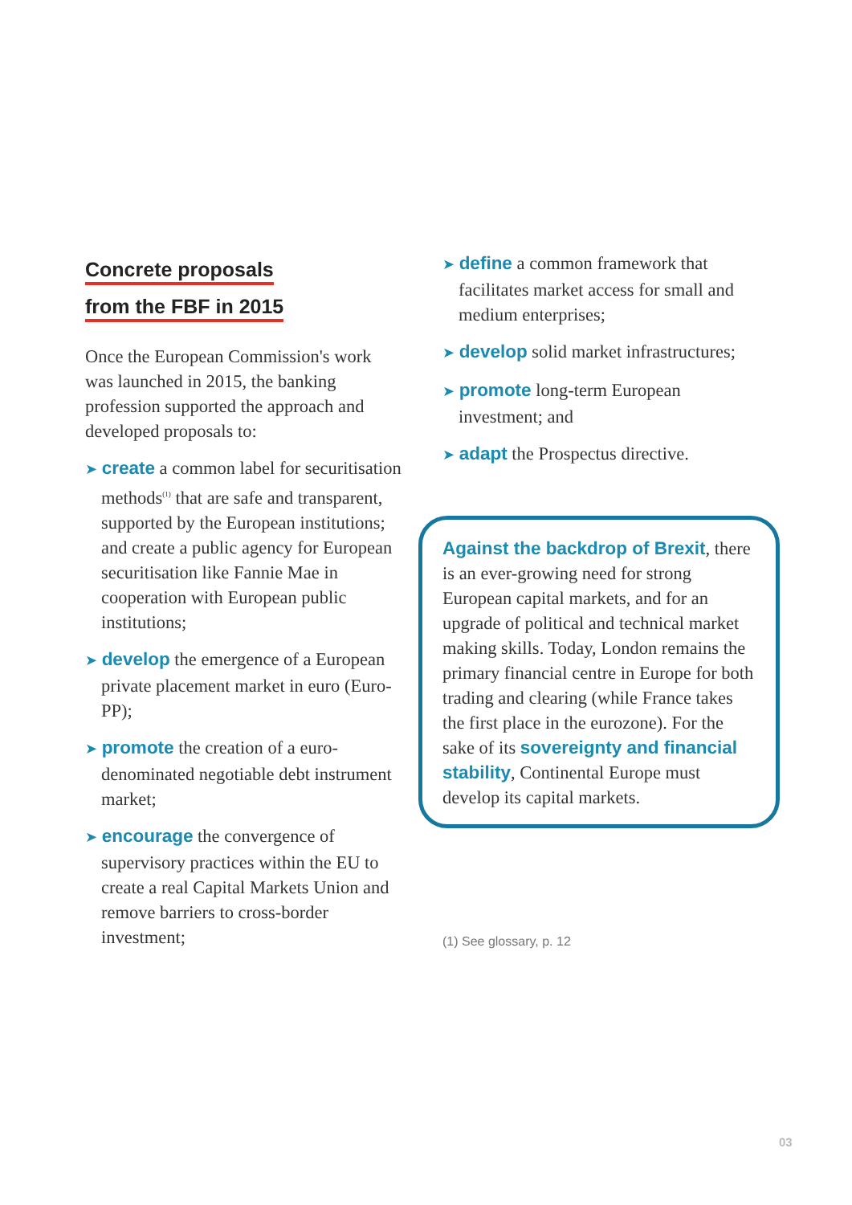Concrete proposals
from the FBF in 2015
Once the European Commission's work was launched in 2015, the banking profession supported the approach and developed proposals to:
➤ create a common label for securitisation methods<sup>(1)</sup> that are safe and transparent, supported by the European institutions; and create a public agency for European securitisation like Fannie Mae in cooperation with European public institutions;
➤ develop the emergence of a European private placement market in euro (Euro-PP);
➤ promote the creation of a euro-denominated negotiable debt instrument market;
➤ encourage the convergence of supervisory practices within the EU to create a real Capital Markets Union and remove barriers to cross-border investment;
➤ define a common framework that facilitates market access for small and medium enterprises;
➤ develop solid market infrastructures;
➤ promote long-term European investment; and
➤ adapt the Prospectus directive.
Against the backdrop of Brexit, there is an ever-growing need for strong European capital markets, and for an upgrade of political and technical market making skills. Today, London remains the primary financial centre in Europe for both trading and clearing (while France takes the first place in the eurozone). For the sake of its sovereignty and financial stability, Continental Europe must develop its capital markets.
(1) See glossary, p. 12
03